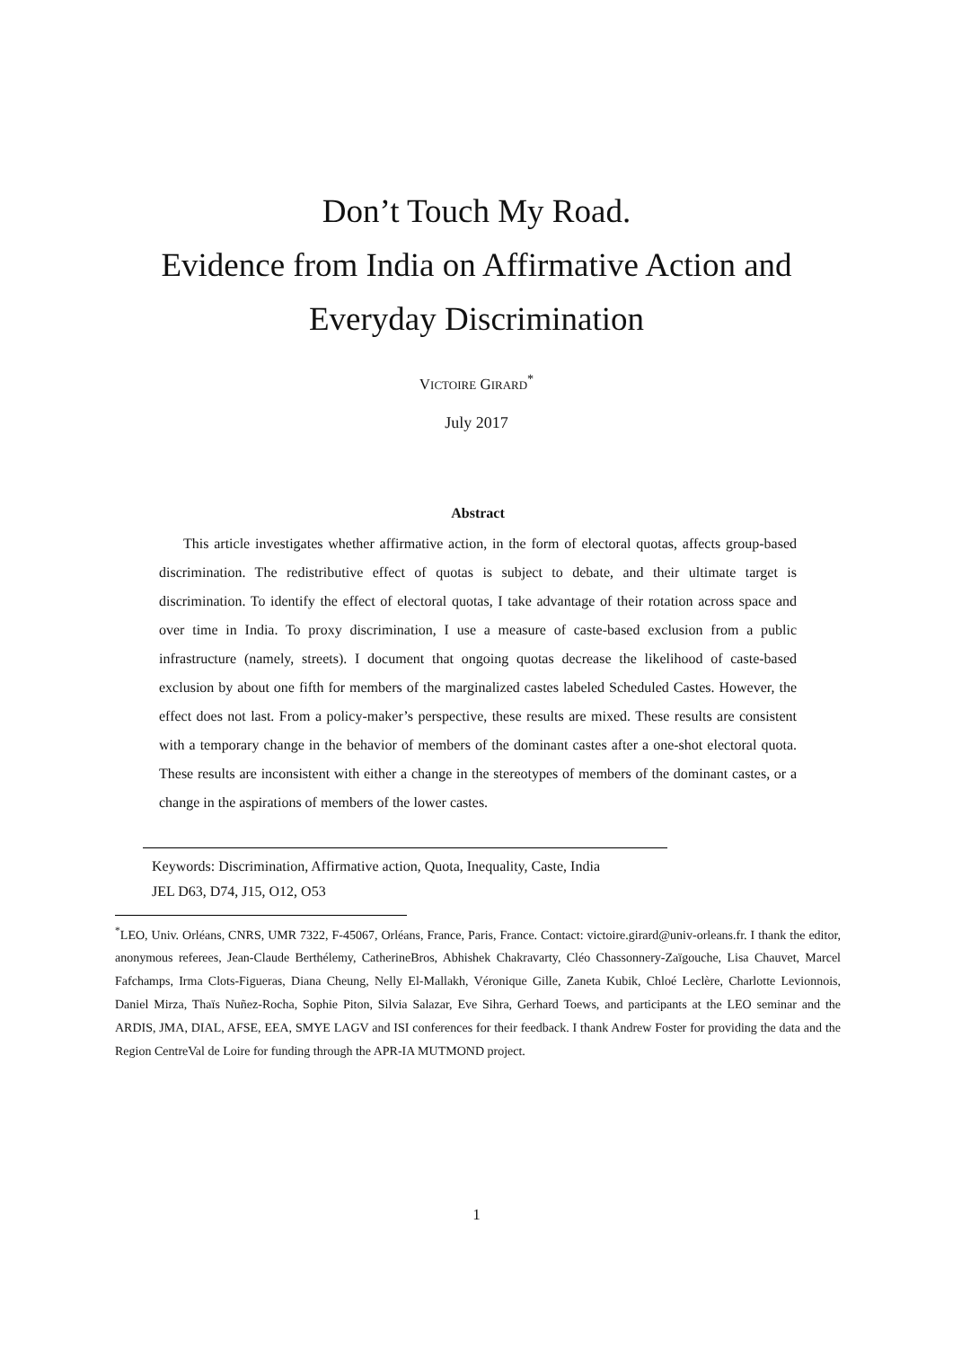Don’t Touch My Road.
Evidence from India on Affirmative Action and
Everyday Discrimination
VICTOIRE GIRARD<sup>*</sup>
July 2017
Abstract
This article investigates whether affirmative action, in the form of electoral quotas, affects group-based discrimination. The redistributive effect of quotas is subject to debate, and their ultimate target is discrimination. To identify the effect of electoral quotas, I take advantage of their rotation across space and over time in India. To proxy discrimination, I use a measure of caste-based exclusion from a public infrastructure (namely, streets). I document that ongoing quotas decrease the likelihood of caste-based exclusion by about one fifth for members of the marginalized castes labeled Scheduled Castes. However, the effect does not last. From a policy-maker’s perspective, these results are mixed. These results are consistent with a temporary change in the behavior of members of the dominant castes after a one-shot electoral quota. These results are inconsistent with either a change in the stereotypes of members of the dominant castes, or a change in the aspirations of members of the lower castes.
Keywords: Discrimination, Affirmative action, Quota, Inequality, Caste, India
JEL D63, D74, J15, O12, O53
<sup>*</sup> LEO, Univ. Orléans, CNRS, UMR 7322, F-45067, Orléans, France, Paris, France. Contact: victoire.girard@univ-orleans.fr. I thank the editor, anonymous referees, Jean-Claude Berthélemy, CatherineBros, Abhishek Chakravarty, Cléo Chassonnery-Zaïgouche, Lisa Chauvet, Marcel Fafchamps, Irma Clots-Figueras, Diana Cheung, Nelly El-Mallakh, Véronique Gille, Zaneta Kubik, Chloé Leclère, Charlotte Levionnois, Daniel Mirza, Thaïs Nuñez-Rocha, Sophie Piton, Silvia Salazar, Eve Sihra, Gerhard Toews, and participants at the LEO seminar and the ARDIS, JMA, DIAL, AFSE, EEA, SMYE LAGV and ISI conferences for their feedback. I thank Andrew Foster for providing the data and the Region CentreVal de Loire for funding through the APR-IA MUTMOND project.
1